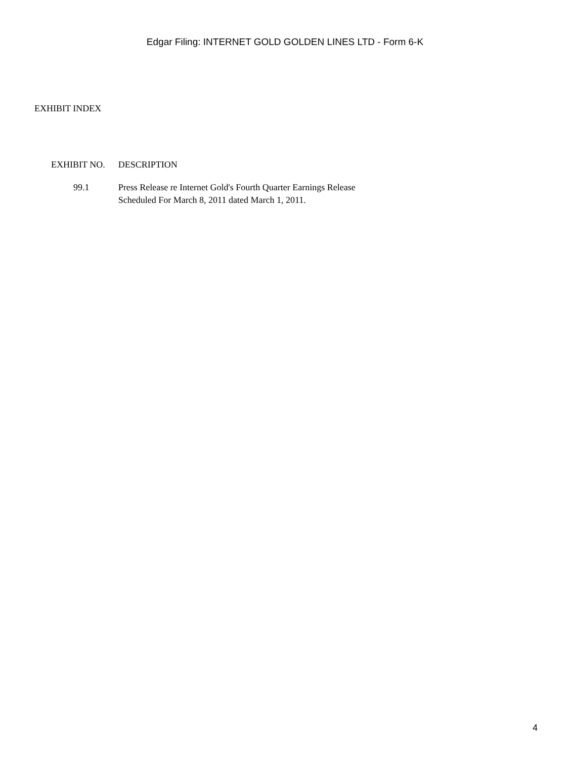Edgar Filing: INTERNET GOLD GOLDEN LINES LTD - Form 6-K
EXHIBIT INDEX
| EXHIBIT NO. | DESCRIPTION |
| --- | --- |
| 99.1 | Press Release re Internet Gold's Fourth Quarter Earnings Release Scheduled For March 8, 2011 dated March 1, 2011. |
4